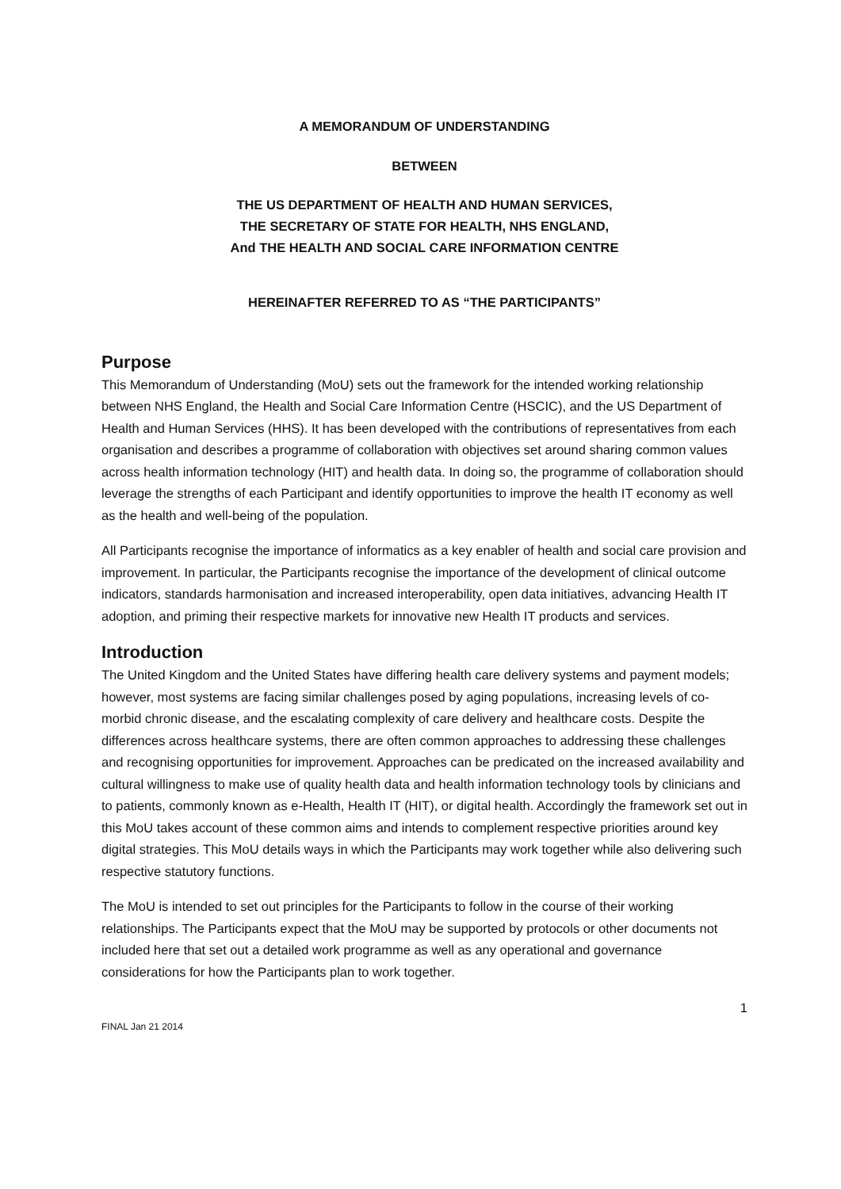A MEMORANDUM OF UNDERSTANDING
BETWEEN
THE US DEPARTMENT OF HEALTH AND HUMAN SERVICES,
THE SECRETARY OF STATE FOR HEALTH, NHS ENGLAND,
And THE HEALTH AND SOCIAL CARE INFORMATION CENTRE
HEREINAFTER REFERRED TO AS “THE PARTICIPANTS”
Purpose
This Memorandum of Understanding (MoU) sets out the framework for the intended working relationship between NHS England, the Health and Social Care Information Centre (HSCIC), and the US Department of Health and Human Services (HHS). It has been developed with the contributions of representatives from each organisation and describes a programme of collaboration with objectives set around sharing common values across health information technology (HIT) and health data. In doing so, the programme of collaboration should leverage the strengths of each Participant and identify opportunities to improve the health IT economy as well as the health and well-being of the population.
All Participants recognise the importance of informatics as a key enabler of health and social care provision and improvement. In particular, the Participants recognise the importance of the development of clinical outcome indicators, standards harmonisation and increased interoperability, open data initiatives, advancing Health IT adoption, and priming their respective markets for innovative new Health IT products and services.
Introduction
The United Kingdom and the United States have differing health care delivery systems and payment models; however, most systems are facing similar challenges posed by aging populations, increasing levels of co-morbid chronic disease, and the escalating complexity of care delivery and healthcare costs. Despite the differences across healthcare systems, there are often common approaches to addressing these challenges and recognising opportunities for improvement. Approaches can be predicated on the increased availability and cultural willingness to make use of quality health data and health information technology tools by clinicians and to patients, commonly known as e-Health, Health IT (HIT), or digital health. Accordingly the framework set out in this MoU takes account of these common aims and intends to complement respective priorities around key digital strategies. This MoU details ways in which the Participants may work together while also delivering such respective statutory functions.
The MoU is intended to set out principles for the Participants to follow in the course of their working relationships. The Participants expect that the MoU may be supported by protocols or other documents not included here that set out a detailed work programme as well as any operational and governance considerations for how the Participants plan to work together.
1
FINAL Jan 21 2014